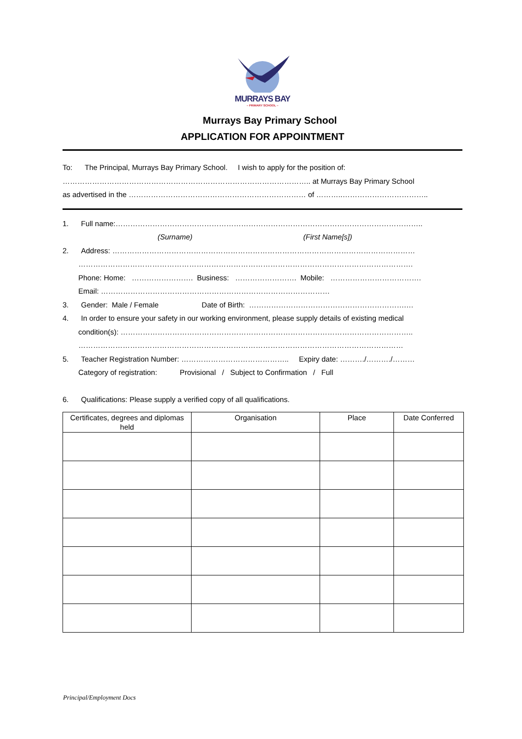MURRAYS BAY
– PRIMARY SCHOOL –
Murrays Bay Primary School
APPLICATION FOR APPOINTMENT
To: The Principal, Murrays Bay Primary School. I wish to apply for the position of:
……………………………………………………………………………………….. at Murrays Bay Primary School
as advertised in the ……………………………………………………………… of ………..……………………………..
1. Full name:……………………………………………………………………………………………………………..
(Surname) (First Name[s])
2. Address: ……………………………………………………………………………………………………………
……………………………………………………………………………………………………………………….
Phone: Home: ……………………. Business: ……………………. Mobile: ……………………………….
Email: …………………………………………………………………………………
3. Gender: Male / Female Date of Birth: ……………………………………………………….…
4. In order to ensure your safety in our working environment, please supply details of existing medical
condition(s): ………………………………………………………………………………………………………..
……………………………………………………………………………………………………………………
5. Teacher Registration Number: …………………………………….. Expiry date: ………./………./………
Category of registration: Provisional / Subject to Confirmation / Full
6. Qualifications: Please supply a verified copy of all qualifications.
| Certificates, degrees and diplomas held | Organisation | Place | Date Conferred |
| --- | --- | --- | --- |
Principal/Employment Docs